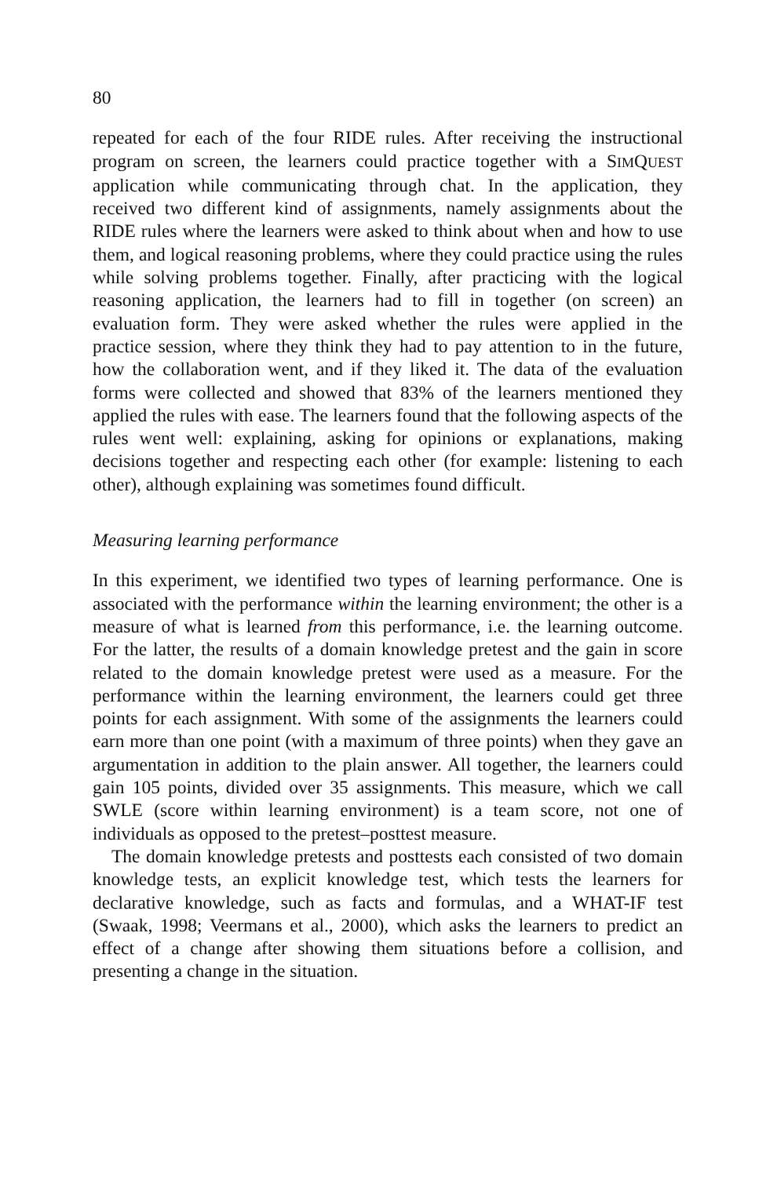80
repeated for each of the four RIDE rules. After receiving the instructional program on screen, the learners could practice together with a SIMQUEST application while communicating through chat. In the application, they received two different kind of assignments, namely assignments about the RIDE rules where the learners were asked to think about when and how to use them, and logical reasoning problems, where they could practice using the rules while solving problems together. Finally, after practicing with the logical reasoning application, the learners had to fill in together (on screen) an evaluation form. They were asked whether the rules were applied in the practice session, where they think they had to pay attention to in the future, how the collaboration went, and if they liked it. The data of the evaluation forms were collected and showed that 83% of the learners mentioned they applied the rules with ease. The learners found that the following aspects of the rules went well: explaining, asking for opinions or explanations, making decisions together and respecting each other (for example: listening to each other), although explaining was sometimes found difficult.
Measuring learning performance
In this experiment, we identified two types of learning performance. One is associated with the performance within the learning environment; the other is a measure of what is learned from this performance, i.e. the learning outcome. For the latter, the results of a domain knowledge pretest and the gain in score related to the domain knowledge pretest were used as a measure. For the performance within the learning environment, the learners could get three points for each assignment. With some of the assignments the learners could earn more than one point (with a maximum of three points) when they gave an argumentation in addition to the plain answer. All together, the learners could gain 105 points, divided over 35 assignments. This measure, which we call SWLE (score within learning environment) is a team score, not one of individuals as opposed to the pretest–posttest measure.
The domain knowledge pretests and posttests each consisted of two domain knowledge tests, an explicit knowledge test, which tests the learners for declarative knowledge, such as facts and formulas, and a WHAT-IF test (Swaak, 1998; Veermans et al., 2000), which asks the learners to predict an effect of a change after showing them situations before a collision, and presenting a change in the situation.